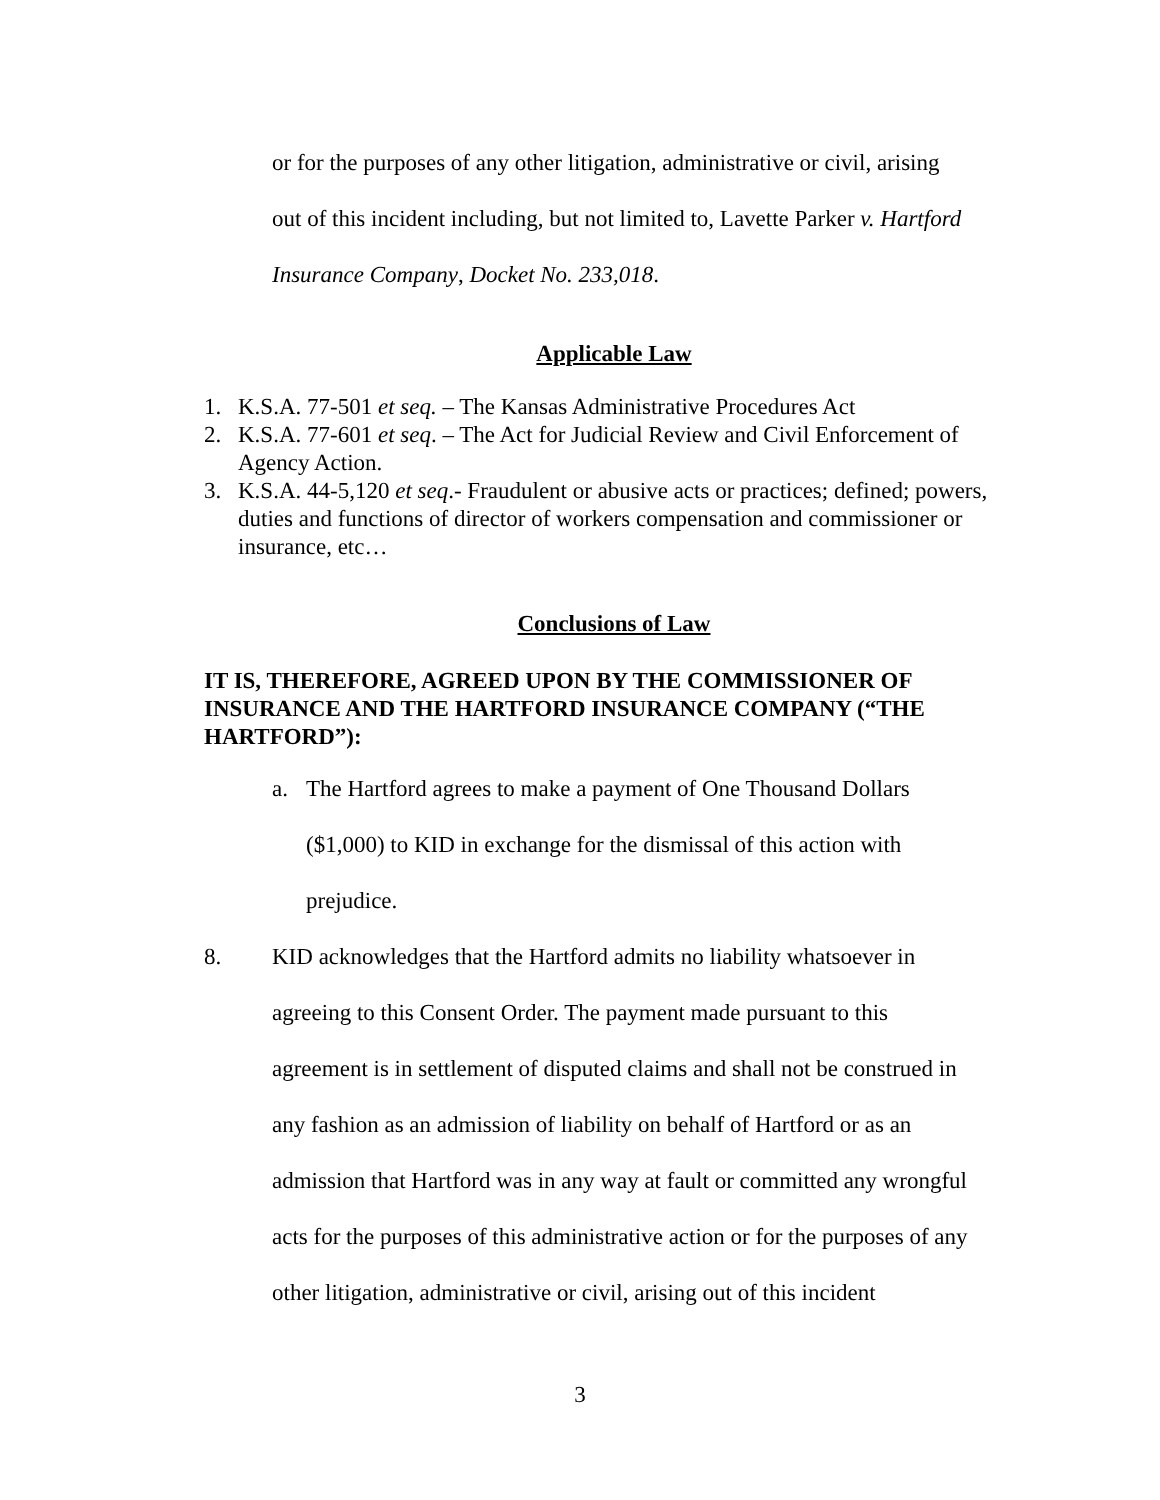or for the purposes of any other litigation, administrative or civil, arising
out of this incident including, but not limited to, Lavette Parker v. Hartford
Insurance Company, Docket No. 233,018.
Applicable Law
1. K.S.A. 77-501 et seq. – The Kansas Administrative Procedures Act
2. K.S.A. 77-601 et seq. – The Act for Judicial Review and Civil Enforcement of Agency Action.
3. K.S.A. 44-5,120 et seq.- Fraudulent or abusive acts or practices; defined; powers, duties and functions of director of workers compensation and commissioner or insurance, etc…
Conclusions of Law
IT IS, THEREFORE, AGREED UPON BY THE COMMISSIONER OF INSURANCE AND THE HARTFORD INSURANCE COMPANY (“THE HARTFORD”):
a. The Hartford agrees to make a payment of One Thousand Dollars
($1,000) to KID in exchange for the dismissal of this action with
prejudice.
8. KID acknowledges that the Hartford admits no liability whatsoever in
agreeing to this Consent Order. The payment made pursuant to this
agreement is in settlement of disputed claims and shall not be construed in
any fashion as an admission of liability on behalf of Hartford or as an
admission that Hartford was in any way at fault or committed any wrongful
acts for the purposes of this administrative action or for the purposes of any
other litigation, administrative or civil, arising out of this incident
3